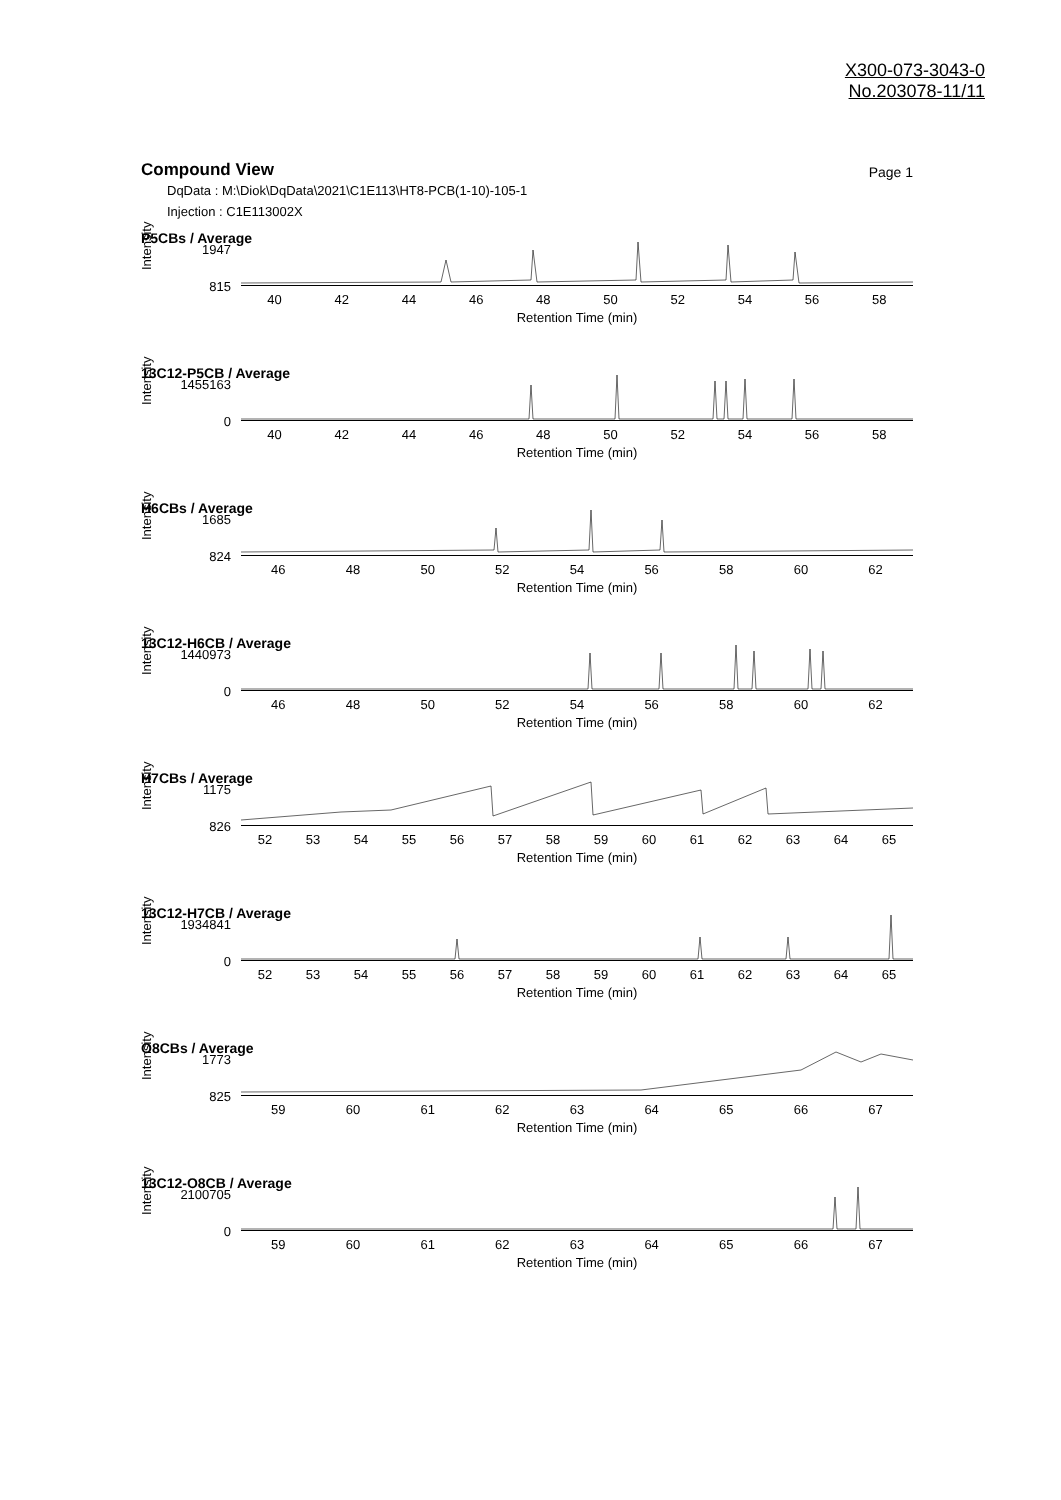X300-073-3043-0
No.203078-11/11
Compound View
Page 1
DqData : M:\Diok\DqData\2021\C1E113\HT8-PCB(1-10)-105-1
Injection : C1E113002X
P5CBs / Average
Intensity
1947
815
40 42 44 46 48 50 52 54 56 58
Retention Time (min)
13C12-P5CB / Average
Intensity
1455163
0
40 42 44 46 48 50 52 54 56 58
Retention Time (min)
H6CBs / Average
Intensity
1685
824
46 48 50 52 54 56 58 60 62
Retention Time (min)
13C12-H6CB / Average
Intensity
1440973
0
46 48 50 52 54 56 58 60 62
Retention Time (min)
H7CBs / Average
Intensity
1175
826
52 53 54 55 56 57 58 59 60 61 62 63 64 65
Retention Time (min)
13C12-H7CB / Average
Intensity
1934841
0
52 53 54 55 56 57 58 59 60 61 62 63 64 65
Retention Time (min)
O8CBs / Average
Intensity
1773
825
59 60 61 62 63 64 65 66 67
Retention Time (min)
13C12-O8CB / Average
Intensity
2100705
0
59 60 61 62 63 64 65 66 67
Retention Time (min)